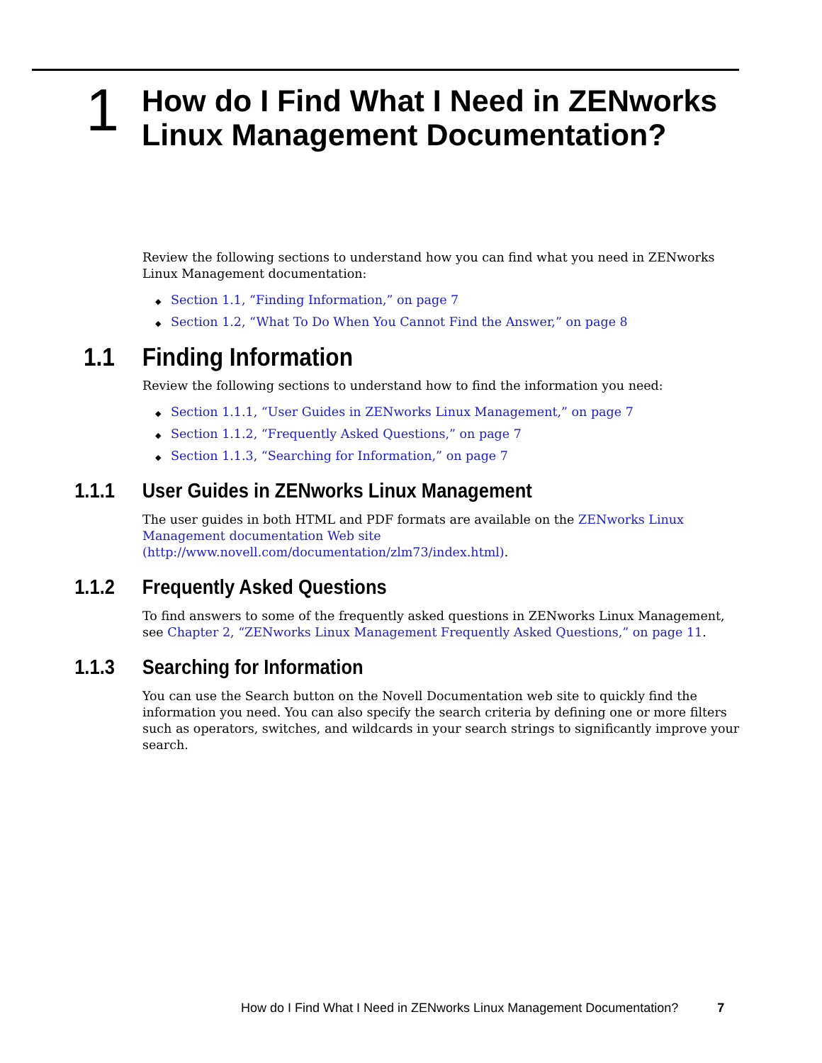1
How do I Find What I Need in ZENworks
Linux Management Documentation?
Review the following sections to understand how you can find what you need in ZENworks Linux Management documentation:
◆ Section 1.1, “Finding Information,” on page 7
◆ Section 1.2, “What To Do When You Cannot Find the Answer,” on page 8
1.1 Finding Information
Review the following sections to understand how to find the information you need:
◆ Section 1.1.1, “User Guides in ZENworks Linux Management,” on page 7
◆ Section 1.1.2, “Frequently Asked Questions,” on page 7
◆ Section 1.1.3, “Searching for Information,” on page 7
1.1.1 User Guides in ZENworks Linux Management
The user guides in both HTML and PDF formats are available on the ZENworks Linux Management documentation Web site (http://www.novell.com/documentation/zlm73/index.html).
1.1.2 Frequently Asked Questions
To find answers to some of the frequently asked questions in ZENworks Linux Management, see Chapter 2, “ZENworks Linux Management Frequently Asked Questions,” on page 11.
1.1.3 Searching for Information
You can use the Search button on the Novell Documentation web site to quickly find the information you need. You can also specify the search criteria by defining one or more filters such as operators, switches, and wildcards in your search strings to significantly improve your search.
How do I Find What I Need in ZENworks Linux Management Documentation? 7